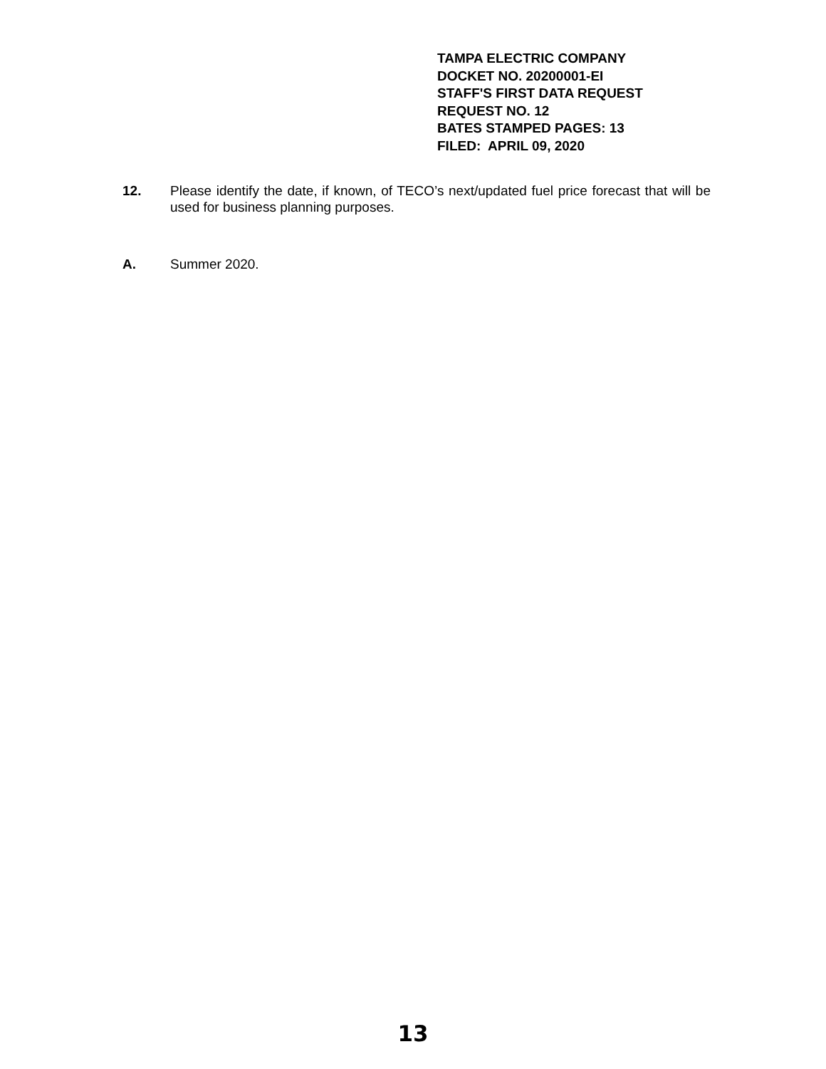TAMPA ELECTRIC COMPANY
DOCKET NO. 20200001-EI
STAFF'S FIRST DATA REQUEST
REQUEST NO. 12
BATES STAMPED PAGES: 13
FILED: APRIL 09, 2020
12. Please identify the date, if known, of TECO’s next/updated fuel price forecast that will be used for business planning purposes.
A. Summer 2020.
13